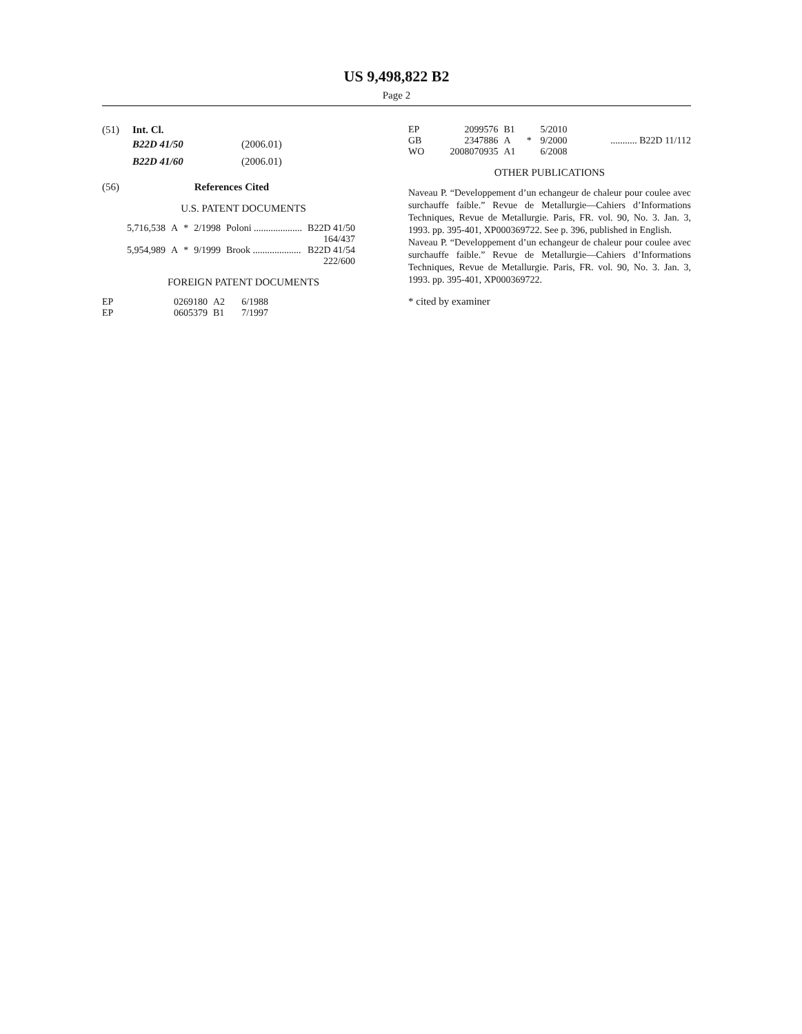US 9,498,822 B2
Page 2
| (51) | Int. Cl. | |
| | B22D 41/50 | (2006.01) |
| | B22D 41/60 | (2006.01) |
(56) References Cited
U.S. PATENT DOCUMENTS
| 5,716,538 | A | * | 2/1998 | Poloni .................... | B22D 41/50 |
| 164/437 | | | | | |
| 5,954,989 | A | * | 9/1999 | Brook .................... | B22D 41/54 |
| 222/600 | | | | | |
FOREIGN PATENT DOCUMENTS
| EP | 0269180 | A2 | 6/1988 |
| EP | 0605379 | B1 | 7/1997 |
| EP | 2099576 | B1 | | 5/2010 | |
| GB | 2347886 | A | * | 9/2000 | ........... B22D 11/112 |
| WO | 2008070935 | A1 | | 6/2008 | |
OTHER PUBLICATIONS
Naveau P. “Developpement d’un echangeur de chaleur pour coulee avec surchauffe faible.” Revue de Metallurgie—Cahiers d’Informations Techniques, Revue de Metallurgie. Paris, FR. vol. 90, No. 3. Jan. 3, 1993. pp. 395-401, XP000369722. See p. 396, published in English.
Naveau P. “Developpement d’un echangeur de chaleur pour coulee avec surchauffe faible.” Revue de Metallurgie—Cahiers d’Informations Techniques, Revue de Metallurgie. Paris, FR. vol. 90, No. 3. Jan. 3, 1993. pp. 395-401, XP000369722.
* cited by examiner